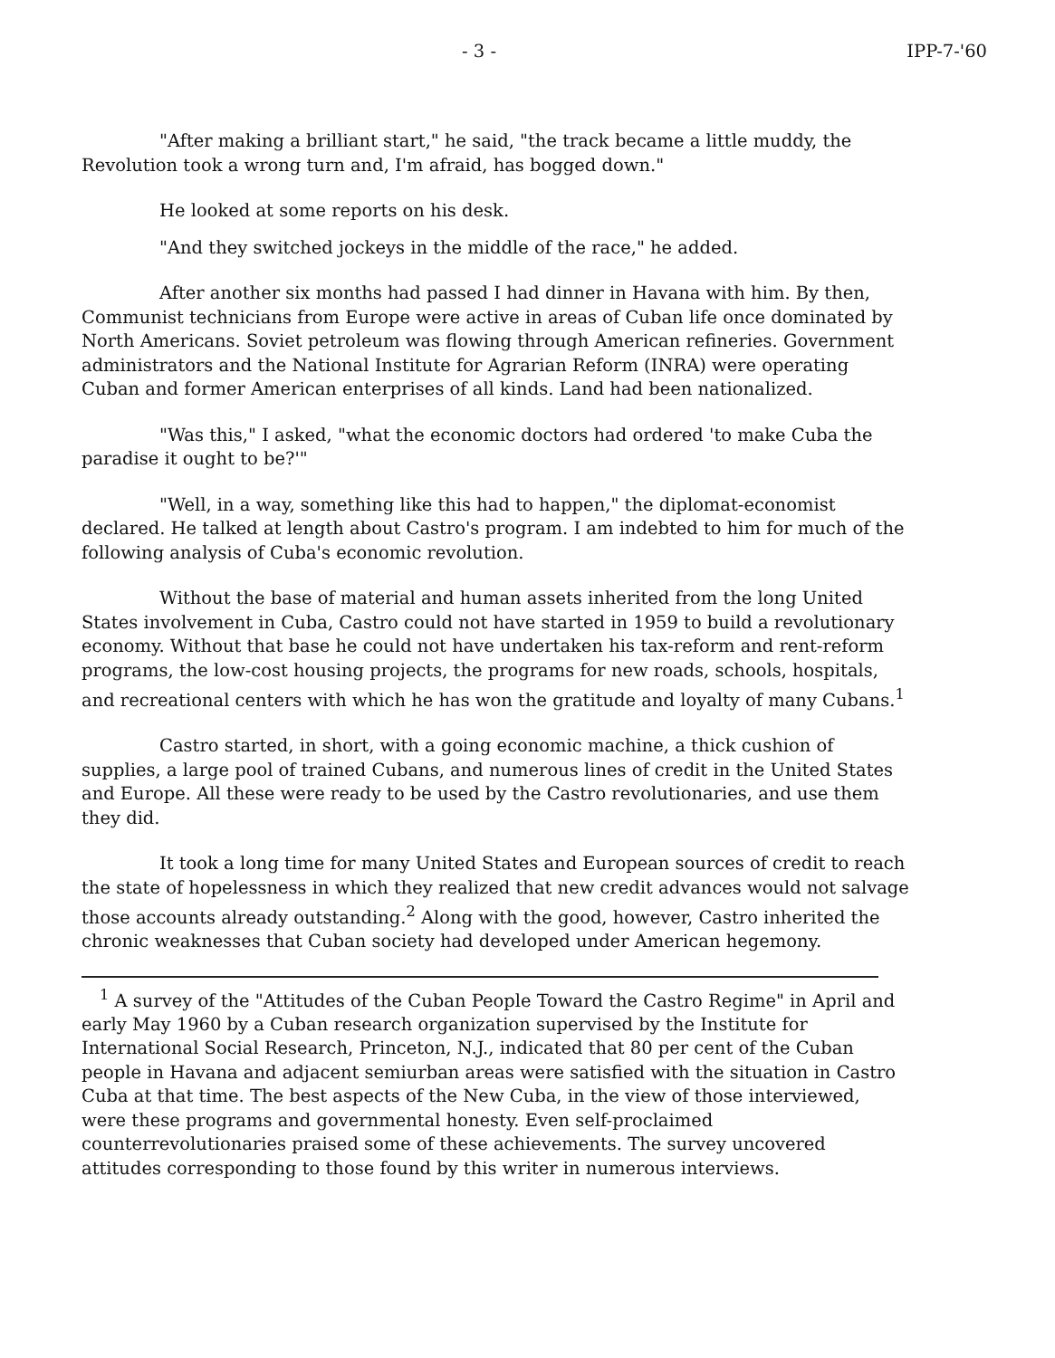- 3 - IPP-7-'60
"After making a brilliant start," he said, "the track became a little muddy, the Revolution took a wrong turn and, I'm afraid, has bogged down."
He looked at some reports on his desk.
"And they switched jockeys in the middle of the race," he added.
After another six months had passed I had dinner in Havana with him. By then, Communist technicians from Europe were active in areas of Cuban life once dominated by North Americans. Soviet petroleum was flowing through American refineries. Government administrators and the National Institute for Agrarian Reform (INRA) were operating Cuban and former American enterprises of all kinds. Land had been nationalized.
"Was this," I asked, "what the economic doctors had ordered 'to make Cuba the paradise it ought to be?'"
"Well, in a way, something like this had to happen," the diplomat-economist declared. He talked at length about Castro's program. I am indebted to him for much of the following analysis of Cuba's economic revolution.
Without the base of material and human assets inherited from the long United States involvement in Cuba, Castro could not have started in 1959 to build a revolutionary economy. Without that base he could not have undertaken his tax-reform and rent-reform programs, the low-cost housing projects, the programs for new roads, schools, hospitals, and recreational centers with which he has won the gratitude and loyalty of many Cubans.<sup>1</sup>
Castro started, in short, with a going economic machine, a thick cushion of supplies, a large pool of trained Cubans, and numerous lines of credit in the United States and Europe. All these were ready to be used by the Castro revolutionaries, and use them they did.
It took a long time for many United States and European sources of credit to reach the state of hopelessness in which they realized that new credit advances would not salvage those accounts already outstanding.<sup>2</sup> Along with the good, however, Castro inherited the chronic weaknesses that Cuban society had developed under American hegemony.
<sup>1</sup> A survey of the "Attitudes of the Cuban People Toward the Castro Regime" in April and early May 1960 by a Cuban research organization supervised by the Institute for International Social Research, Princeton, N.J., indicated that 80 per cent of the Cuban people in Havana and adjacent semiurban areas were satisfied with the situation in Castro Cuba at that time. The best aspects of the New Cuba, in the view of those interviewed, were these programs and governmental honesty. Even self-proclaimed counterrevolutionaries praised some of these achievements. The survey uncovered attitudes corresponding to those found by this writer in numerous interviews.